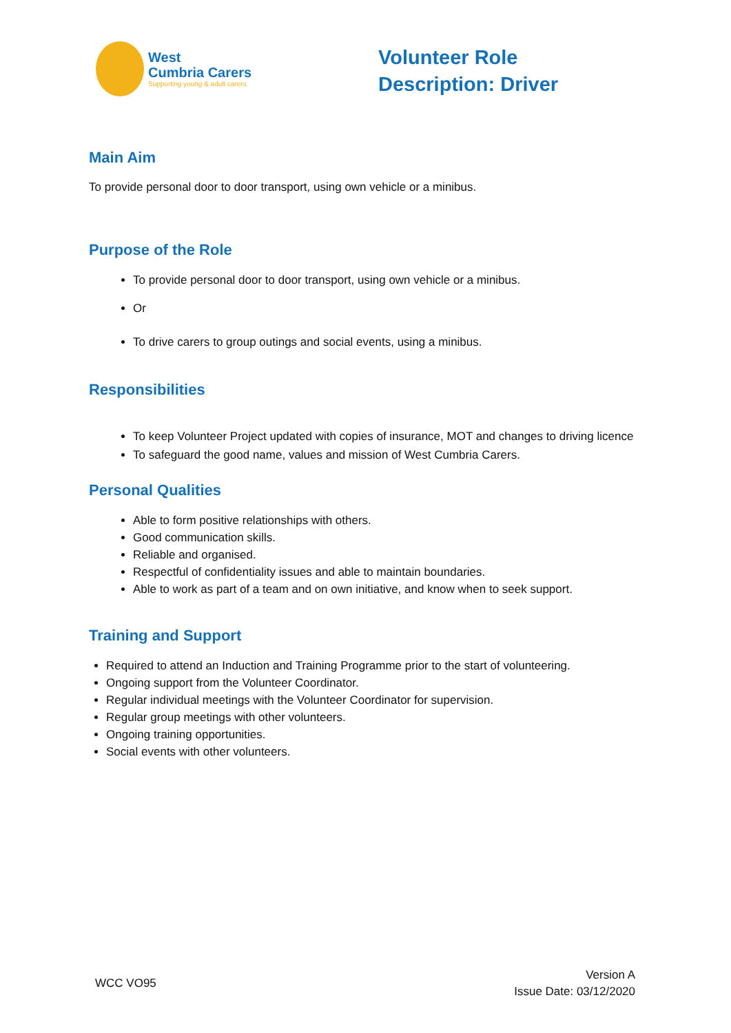West
Cumbria Carers
Supporting young & adult carers
Volunteer Role Description: Driver
Main Aim
To provide personal door to door transport, using own vehicle or a minibus.
Purpose of the Role
To provide personal door to door transport, using own vehicle or a minibus.
Or
To drive carers to group outings and social events, using a minibus.
Responsibilities
To keep Volunteer Project updated with copies of insurance, MOT and changes to driving licence
To safeguard the good name, values and mission of West Cumbria Carers.
Personal Qualities
Able to form positive relationships with others.
Good communication skills.
Reliable and organised.
Respectful of confidentiality issues and able to maintain boundaries.
Able to work as part of a team and on own initiative, and know when to seek support.
Training and Support
Required to attend an Induction and Training Programme prior to the start of volunteering.
Ongoing support from the Volunteer Coordinator.
Regular individual meetings with the Volunteer Coordinator for supervision.
Regular group meetings with other volunteers.
Ongoing training opportunities.
Social events with other volunteers.
WCC VO95
Version A
Issue Date: 03/12/2020